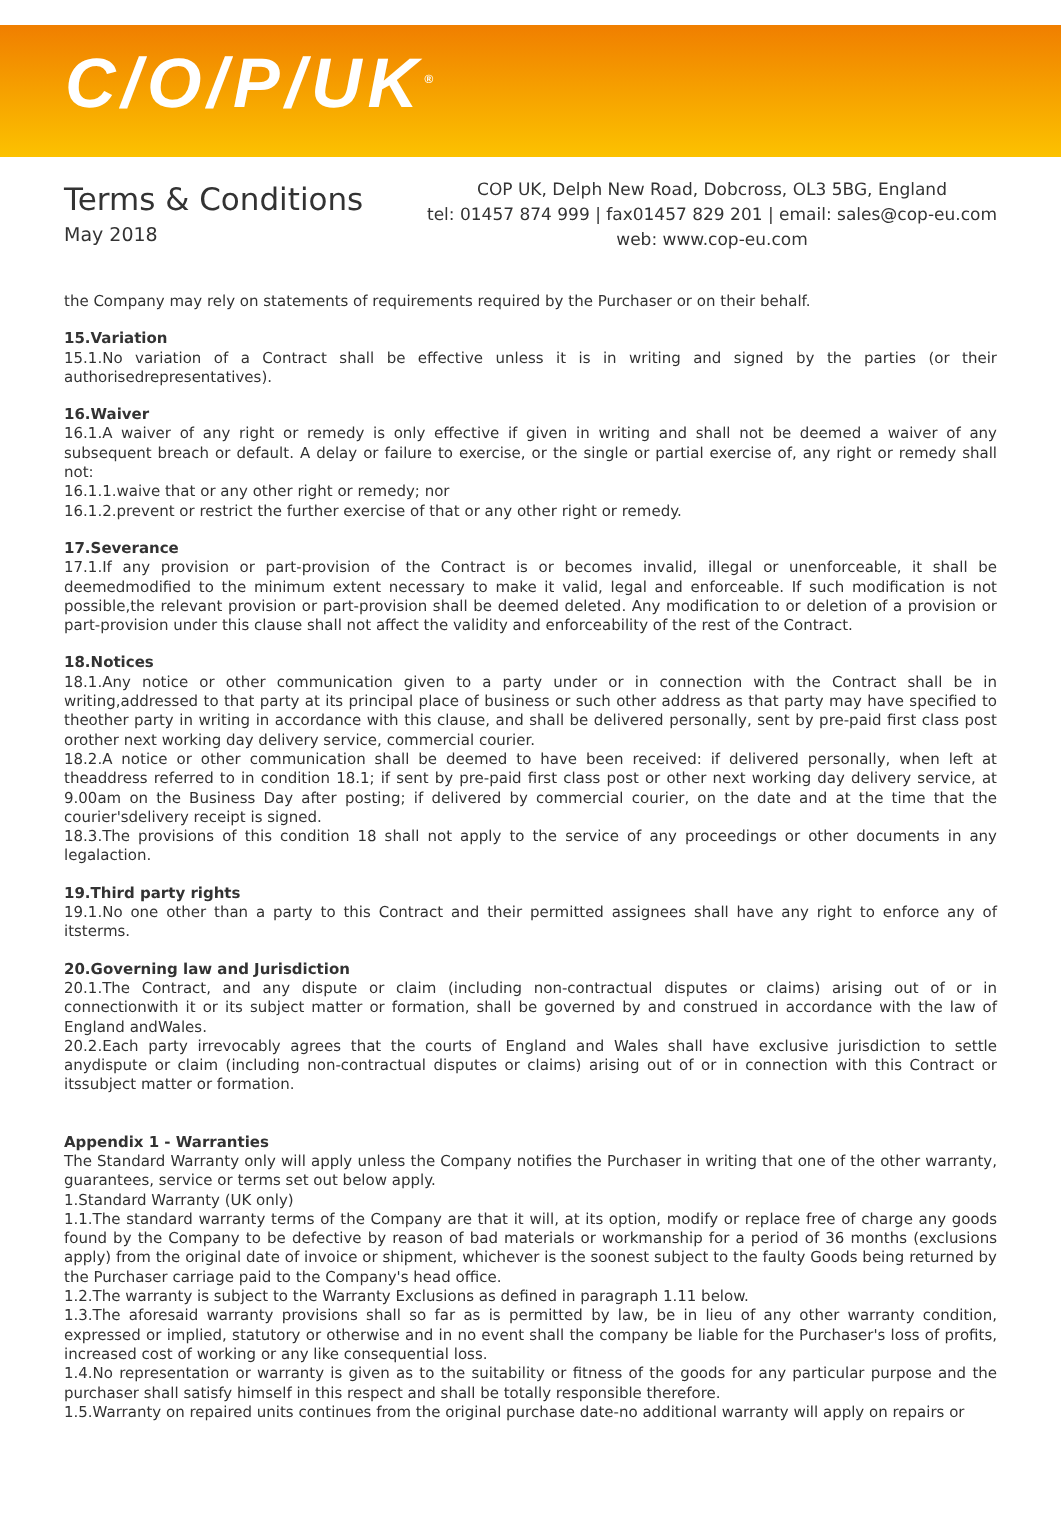C/O/P/UK<sup>®</sup>
Terms & Conditions
May 2018
COP UK, Delph New Road, Dobcross, OL3 5BG, England
tel: 01457 874 999 | fax01457 829 201 | email: sales@cop-eu.com
web: www.cop-eu.com
the Company may rely on statements of requirements required by the Purchaser or on their behalf.
15.Variation
15.1.No variation of a Contract shall be effective unless it is in writing and signed by the parties (or their authorisedrepresentatives).
16.Waiver
16.1.A waiver of any right or remedy is only effective if given in writing and shall not be deemed a waiver of any subsequent breach or default. A delay or failure to exercise, or the single or partial exercise of, any right or remedy shall not:
16.1.1.waive that or any other right or remedy; nor
16.1.2.prevent or restrict the further exercise of that or any other right or remedy.
17.Severance
17.1.If any provision or part-provision of the Contract is or becomes invalid, illegal or unenforceable, it shall be deemedmodified to the minimum extent necessary to make it valid, legal and enforceable. If such modification is not possible,the relevant provision or part-provision shall be deemed deleted. Any modification to or deletion of a provision or part-provision under this clause shall not affect the validity and enforceability of the rest of the Contract.
18.Notices
18.1.Any notice or other communication given to a party under or in connection with the Contract shall be in writing,addressed to that party at its principal place of business or such other address as that party may have specified to theother party in writing in accordance with this clause, and shall be delivered personally, sent by pre-paid first class post orother next working day delivery service, commercial courier.
18.2.A notice or other communication shall be deemed to have been received: if delivered personally, when left at theaddress referred to in condition 18.1; if sent by pre-paid first class post or other next working day delivery service, at 9.00am on the Business Day after posting; if delivered by commercial courier, on the date and at the time that the courier'sdelivery receipt is signed.
18.3.The provisions of this condition 18 shall not apply to the service of any proceedings or other documents in any legalaction.
19.Third party rights
19.1.No one other than a party to this Contract and their permitted assignees shall have any right to enforce any of itsterms.
20.Governing law and Jurisdiction
20.1.The Contract, and any dispute or claim (including non-contractual disputes or claims) arising out of or in connectionwith it or its subject matter or formation, shall be governed by and construed in accordance with the law of England andWales.
20.2.Each party irrevocably agrees that the courts of England and Wales shall have exclusive jurisdiction to settle anydispute or claim (including non-contractual disputes or claims) arising out of or in connection with this Contract or itssubject matter or formation.
Appendix 1 - Warranties
The Standard Warranty only will apply unless the Company notifies the Purchaser in writing that one of the other warranty, guarantees, service or terms set out below apply.
1.Standard Warranty (UK only)
1.1.The standard warranty terms of the Company are that it will, at its option, modify or replace free of charge any goods found by the Company to be defective by reason of bad materials or workmanship for a period of 36 months (exclusions apply) from the original date of invoice or shipment, whichever is the soonest subject to the faulty Goods being returned by the Purchaser carriage paid to the Company's head office.
1.2.The warranty is subject to the Warranty Exclusions as defined in paragraph 1.11 below.
1.3.The aforesaid warranty provisions shall so far as is permitted by law, be in lieu of any other warranty condition, expressed or implied, statutory or otherwise and in no event shall the company be liable for the Purchaser's loss of profits, increased cost of working or any like consequential loss.
1.4.No representation or warranty is given as to the suitability or fitness of the goods for any particular purpose and the purchaser shall satisfy himself in this respect and shall be totally responsible therefore.
1.5.Warranty on repaired units continues from the original purchase date-no additional warranty will apply on repairs or